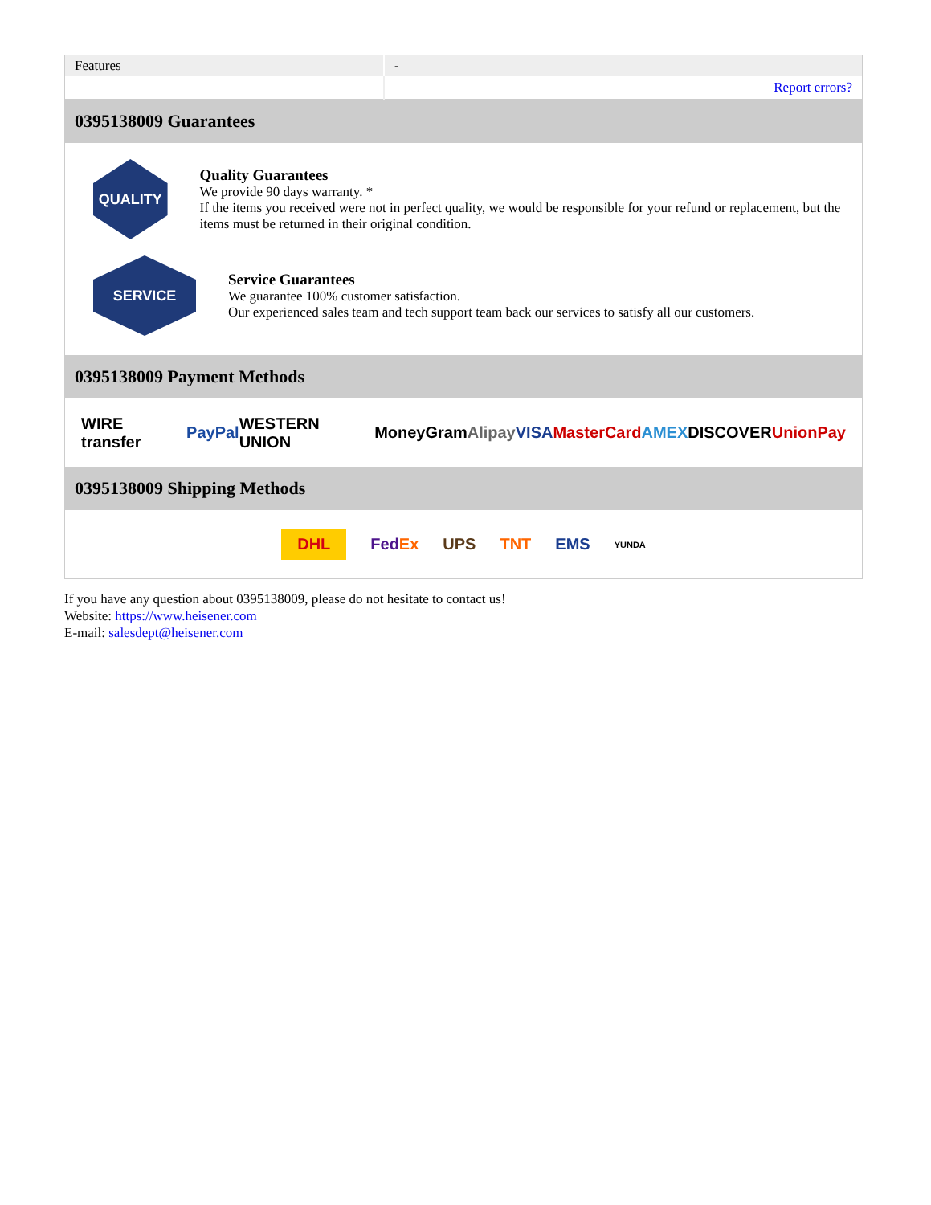| Features | - |
| | Report errors? |
0395138009 Guarantees
QUALITY
Quality Guarantees
We provide 90 days warranty. *
If the items you received were not in perfect quality, we would be responsible for your refund or replacement, but the items must be returned in their original condition.
SERVICE
Service Guarantees
We guarantee 100% customer satisfaction.
Our experienced sales team and tech support team back our services to satisfy all our customers.
0395138009 Payment Methods
WIRE transfer PayPal WESTERN UNION MoneyGram Alipay VISA MasterCard AMEX DISCOVER UnionPay
0395138009 Shipping Methods
DHL FedEx UPS TNT EMS YUNDA
If you have any question about 0395138009, please do not hesitate to contact us!
Website: https://www.heisener.com
E-mail: salesdept@heisener.com